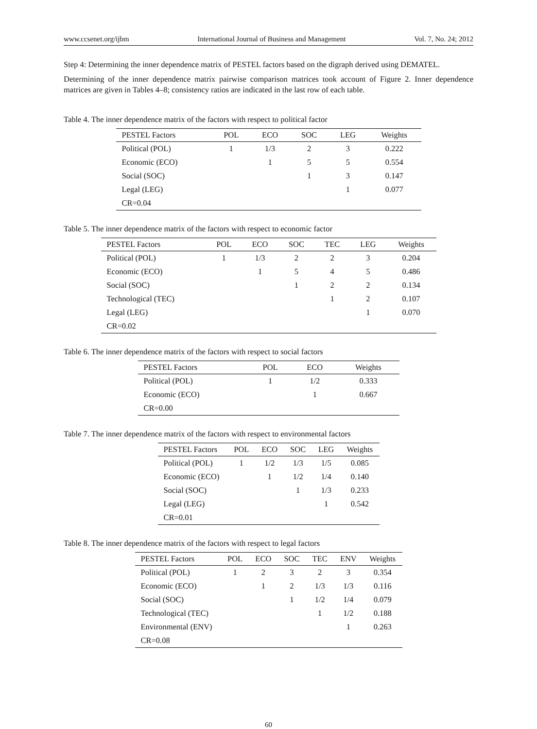www.ccsenet.org/ijbm International Journal of Business and Management Vol. 7, No. 24; 2012
Step 4: Determining the inner dependence matrix of PESTEL factors based on the digraph derived using DEMATEL.
Determining of the inner dependence matrix pairwise comparison matrices took account of Figure 2. Inner dependence matrices are given in Tables 4–8; consistency ratios are indicated in the last row of each table.
Table 4. The inner dependence matrix of the factors with respect to political factor
| PESTEL Factors | POL | ECO | SOC | LEG | Weights |
| --- | --- | --- | --- | --- | --- |
| Political (POL) | 1 | 1/3 | 2 | 3 | 0.222 |
| Economic (ECO) | | 1 | 5 | 5 | 0.554 |
| Social (SOC) | | | 1 | 3 | 0.147 |
| Legal (LEG) | | | | 1 | 0.077 |
| CR=0.04 | | | | | |
Table 5. The inner dependence matrix of the factors with respect to economic factor
| PESTEL Factors | POL | ECO | SOC | TEC | LEG | Weights |
| --- | --- | --- | --- | --- | --- | --- |
| Political (POL) | 1 | 1/3 | 2 | 2 | 3 | 0.204 |
| Economic (ECO) | | 1 | 5 | 4 | 5 | 0.486 |
| Social (SOC) | | | 1 | 2 | 2 | 0.134 |
| Technological (TEC) | | | | 1 | 2 | 0.107 |
| Legal (LEG) | | | | | 1 | 0.070 |
| CR=0.02 | | | | | | |
Table 6. The inner dependence matrix of the factors with respect to social factors
| PESTEL Factors | POL | ECO | Weights |
| --- | --- | --- | --- |
| Political (POL) | 1 | 1/2 | 0.333 |
| Economic (ECO) | | 1 | 0.667 |
| CR=0.00 | | | |
Table 7. The inner dependence matrix of the factors with respect to environmental factors
| PESTEL Factors | POL | ECO | SOC | LEG | Weights |
| --- | --- | --- | --- | --- | --- |
| Political (POL) | 1 | 1/2 | 1/3 | 1/5 | 0.085 |
| Economic (ECO) | | 1 | 1/2 | 1/4 | 0.140 |
| Social (SOC) | | | 1 | 1/3 | 0.233 |
| Legal (LEG) | | | | 1 | 0.542 |
| CR=0.01 | | | | | |
Table 8. The inner dependence matrix of the factors with respect to legal factors
| PESTEL Factors | POL | ECO | SOC | TEC | ENV | Weights |
| --- | --- | --- | --- | --- | --- | --- |
| Political (POL) | 1 | 2 | 3 | 2 | 3 | 0.354 |
| Economic (ECO) | | 1 | 2 | 1/3 | 1/3 | 0.116 |
| Social (SOC) | | | 1 | 1/2 | 1/4 | 0.079 |
| Technological (TEC) | | | | 1 | 1/2 | 0.188 |
| Environmental (ENV) | | | | | 1 | 0.263 |
| CR=0.08 | | | | | | |
60